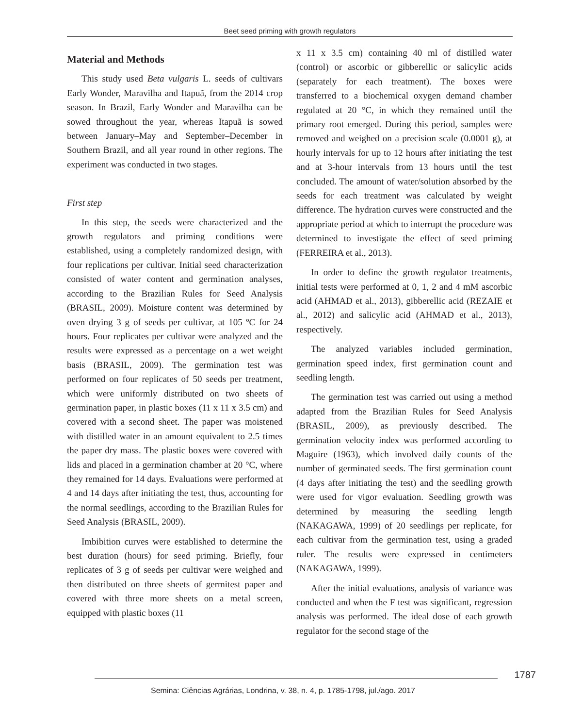Beet seed priming with growth regulators
Material and Methods
This study used Beta vulgaris L. seeds of cultivars Early Wonder, Maravilha and Itapuã, from the 2014 crop season. In Brazil, Early Wonder and Maravilha can be sowed throughout the year, whereas Itapuã is sowed between January–May and September–December in Southern Brazil, and all year round in other regions. The experiment was conducted in two stages.
First step
In this step, the seeds were characterized and the growth regulators and priming conditions were established, using a completely randomized design, with four replications per cultivar. Initial seed characterization consisted of water content and germination analyses, according to the Brazilian Rules for Seed Analysis (BRASIL, 2009). Moisture content was determined by oven drying 3 g of seeds per cultivar, at 105 ºC for 24 hours. Four replicates per cultivar were analyzed and the results were expressed as a percentage on a wet weight basis (BRASIL, 2009). The germination test was performed on four replicates of 50 seeds per treatment, which were uniformly distributed on two sheets of germination paper, in plastic boxes (11 x 11 x 3.5 cm) and covered with a second sheet. The paper was moistened with distilled water in an amount equivalent to 2.5 times the paper dry mass. The plastic boxes were covered with lids and placed in a germination chamber at 20 °C, where they remained for 14 days. Evaluations were performed at 4 and 14 days after initiating the test, thus, accounting for the normal seedlings, according to the Brazilian Rules for Seed Analysis (BRASIL, 2009).
Imbibition curves were established to determine the best duration (hours) for seed priming. Briefly, four replicates of 3 g of seeds per cultivar were weighed and then distributed on three sheets of germitest paper and covered with three more sheets on a metal screen, equipped with plastic boxes (11
x 11 x 3.5 cm) containing 40 ml of distilled water (control) or ascorbic or gibberellic or salicylic acids (separately for each treatment). The boxes were transferred to a biochemical oxygen demand chamber regulated at 20 °C, in which they remained until the primary root emerged. During this period, samples were removed and weighed on a precision scale (0.0001 g), at hourly intervals for up to 12 hours after initiating the test and at 3-hour intervals from 13 hours until the test concluded. The amount of water/solution absorbed by the seeds for each treatment was calculated by weight difference. The hydration curves were constructed and the appropriate period at which to interrupt the procedure was determined to investigate the effect of seed priming (FERREIRA et al., 2013).
In order to define the growth regulator treatments, initial tests were performed at 0, 1, 2 and 4 mM ascorbic acid (AHMAD et al., 2013), gibberellic acid (REZAIE et al., 2012) and salicylic acid (AHMAD et al., 2013), respectively.
The analyzed variables included germination, germination speed index, first germination count and seedling length.
The germination test was carried out using a method adapted from the Brazilian Rules for Seed Analysis (BRASIL, 2009), as previously described. The germination velocity index was performed according to Maguire (1963), which involved daily counts of the number of germinated seeds. The first germination count (4 days after initiating the test) and the seedling growth were used for vigor evaluation. Seedling growth was determined by measuring the seedling length (NAKAGAWA, 1999) of 20 seedlings per replicate, for each cultivar from the germination test, using a graded ruler. The results were expressed in centimeters (NAKAGAWA, 1999).
After the initial evaluations, analysis of variance was conducted and when the F test was significant, regression analysis was performed. The ideal dose of each growth regulator for the second stage of the
1787
Semina: Ciências Agrárias, Londrina, v. 38, n. 4, p. 1785-1798, jul./ago. 2017